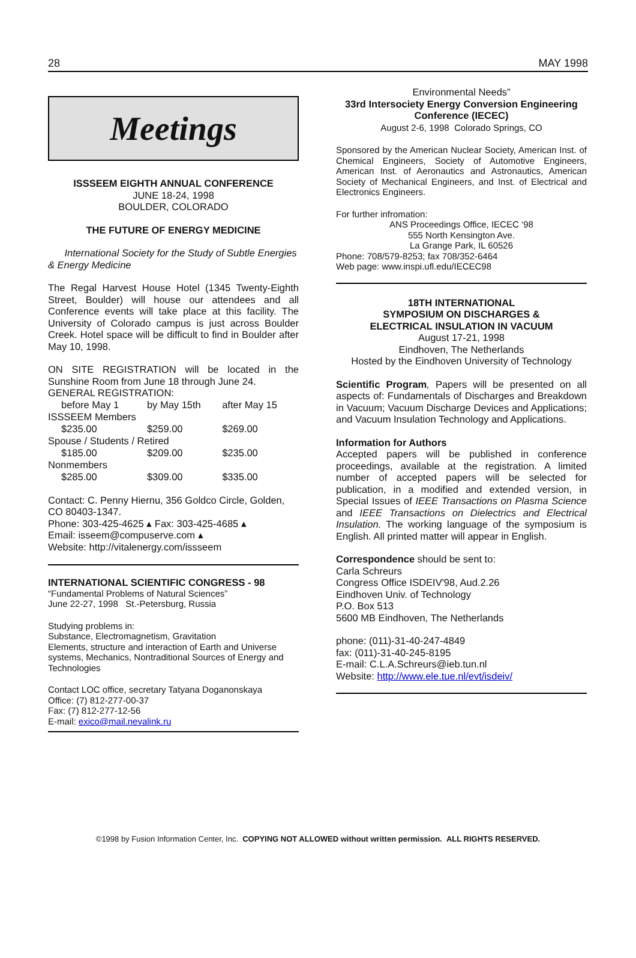28 MAY 1998
Meetings
ISSSEEM EIGHTH ANNUAL CONFERENCE
JUNE 18-24, 1998
BOULDER, COLORADO
THE FUTURE OF ENERGY MEDICINE
International Society for the Study of Subtle Energies & Energy Medicine
The Regal Harvest House Hotel (1345 Twenty-Eighth Street, Boulder) will house our attendees and all Conference events will take place at this facility. The University of Colorado campus is just across Boulder Creek. Hotel space will be difficult to find in Boulder after May 10, 1998.
ON SITE REGISTRATION will be located in the Sunshine Room from June 18 through June 24.
GENERAL REGISTRATION:
| before May 1 | by May 15th | after May 15 |
| ISSSEEM Members | | |
| $235.00 | $259.00 | $269.00 |
| Spouse / Students / Retired | | |
| $185.00 | $209.00 | $235.00 |
| Nonmembers | | |
| $285.00 | $309.00 | $335.00 |
Contact: C. Penny Hiernu, 356 Goldco Circle, Golden, CO 80403-1347.
Phone: 303-425-4625 ▴ Fax: 303-425-4685 ▴
Email: isseem@compuserve.com ▴
Website: http://vitalenergy.com/issseem
INTERNATIONAL SCIENTIFIC CONGRESS - 98
“Fundamental Problems of Natural Sciences”
June 22-27, 1998 St.-Petersburg, Russia
Studying problems in:
Substance, Electromagnetism, Gravitation
Elements, structure and interaction of Earth and Universe systems, Mechanics, Nontraditional Sources of Energy and Technologies
Contact LOC office, secretary Tatyana Doganonskaya
Office: (7) 812-277-00-37
Fax: (7) 812-277-12-56
E-mail: exico@mail.nevalink.ru
Environmental Needs”
33rd Intersociety Energy Conversion Engineering Conference (IECEC)
August 2-6, 1998 Colorado Springs, CO
Sponsored by the American Nuclear Society, American Inst. of Chemical Engineers, Society of Automotive Engineers, American Inst. of Aeronautics and Astronautics, American Society of Mechanical Engineers, and Inst. of Electrical and Electronics Engineers.
For further infromation:
ANS Proceedings Office, IECEC ‘98
555 North Kensington Ave.
La Grange Park, IL 60526
Phone: 708/579-8253; fax 708/352-6464
Web page: www.inspi.ufl.edu/IECEC98
18TH INTERNATIONAL
SYMPOSIUM ON DISCHARGES &
ELECTRICAL INSULATION IN VACUUM
August 17-21, 1998
Eindhoven, The Netherlands
Hosted by the Eindhoven University of Technology
Scientific Program, Papers will be presented on all aspects of: Fundamentals of Discharges and Breakdown in Vacuum; Vacuum Discharge Devices and Applications; and Vacuum Insulation Technology and Applications.
Information for Authors
Accepted papers will be published in conference proceedings, available at the registration. A limited number of accepted papers will be selected for publication, in a modified and extended version, in Special Issues of IEEE Transactions on Plasma Science and IEEE Transactions on Dielectrics and Electrical Insulation. The working language of the symposium is English. All printed matter will appear in English.
Correspondence should be sent to:
Carla Schreurs
Congress Office ISDEIV'98, Aud.2.26
Eindhoven Univ. of Technology
P.O. Box 513
5600 MB Eindhoven, The Netherlands
phone: (011)-31-40-247-4849
fax: (011)-31-40-245-8195
E-mail: C.L.A.Schreurs@ieb.tun.nl
Website: http://www.ele.tue.nl/evt/isdeiv/
©1998 by Fusion Information Center, Inc. COPYING NOT ALLOWED without written permission. ALL RIGHTS RESERVED.